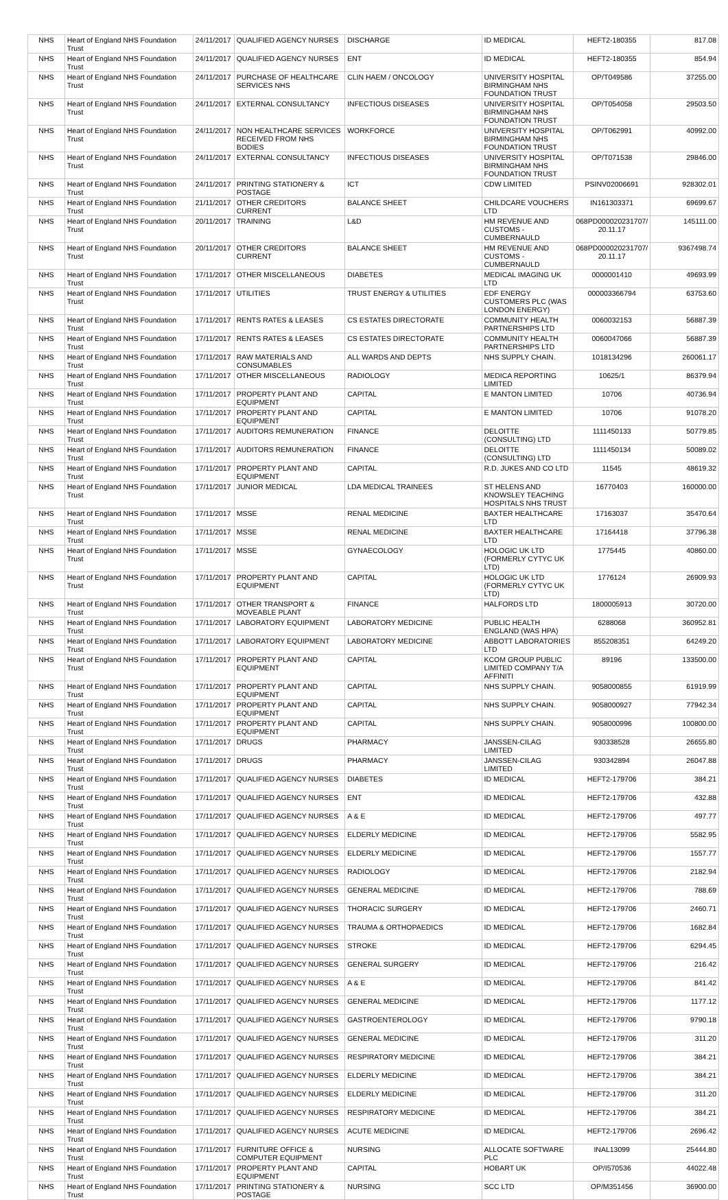| NHS | Heart of England NHS Foundation Trust | 24/11/2017 | QUALIFIED AGENCY NURSES | DISCHARGE | ID MEDICAL | HEFT2-180355 | 817.08 |
| NHS | Heart of England NHS Foundation Trust | 24/11/2017 | QUALIFIED AGENCY NURSES | ENT | ID MEDICAL | HEFT2-180355 | 854.94 |
| NHS | Heart of England NHS Foundation Trust | 24/11/2017 | PURCHASE OF HEALTHCARE SERVICES NHS | CLIN HAEM / ONCOLOGY | UNIVERSITY HOSPITAL BIRMINGHAM NHS FOUNDATION TRUST | OP/T049586 | 37255.00 |
| NHS | Heart of England NHS Foundation Trust | 24/11/2017 | EXTERNAL CONSULTANCY | INFECTIOUS DISEASES | UNIVERSITY HOSPITAL BIRMINGHAM NHS FOUNDATION TRUST | OP/T054058 | 29503.50 |
| NHS | Heart of England NHS Foundation Trust | 24/11/2017 | NON HEALTHCARE SERVICES RECEIVED FROM NHS BODIES | WORKFORCE | UNIVERSITY HOSPITAL BIRMINGHAM NHS FOUNDATION TRUST | OP/T062991 | 40992.00 |
| NHS | Heart of England NHS Foundation Trust | 24/11/2017 | EXTERNAL CONSULTANCY | INFECTIOUS DISEASES | UNIVERSITY HOSPITAL BIRMINGHAM NHS FOUNDATION TRUST | OP/T071538 | 29846.00 |
| NHS | Heart of England NHS Foundation Trust | 24/11/2017 | PRINTING STATIONERY & POSTAGE | ICT | CDW LIMITED | PSINV02006691 | 928302.01 |
| NHS | Heart of England NHS Foundation Trust | 21/11/2017 | OTHER CREDITORS CURRENT | BALANCE SHEET | CHILDCARE VOUCHERS LTD | IN161303371 | 69699.67 |
| NHS | Heart of England NHS Foundation Trust | 20/11/2017 | TRAINING | L&D | HM REVENUE AND CUSTOMS - CUMBERNAULD | 068PD000020231707/ 20.11.17 | 145111.00 |
| NHS | Heart of England NHS Foundation Trust | 20/11/2017 | OTHER CREDITORS CURRENT | BALANCE SHEET | HM REVENUE AND CUSTOMS - CUMBERNAULD | 068PD000020231707/ 20.11.17 | 9367498.74 |
| NHS | Heart of England NHS Foundation Trust | 17/11/2017 | OTHER MISCELLANEOUS | DIABETES | MEDICAL IMAGING UK LTD | 0000001410 | 49693.99 |
| NHS | Heart of England NHS Foundation Trust | 17/11/2017 | UTILITIES | TRUST ENERGY & UTILITIES | EDF ENERGY CUSTOMERS PLC (WAS LONDON ENERGY) | 000003366794 | 63753.60 |
| NHS | Heart of England NHS Foundation Trust | 17/11/2017 | RENTS RATES & LEASES | CS ESTATES DIRECTORATE | COMMUNITY HEALTH PARTNERSHIPS LTD | 0060032153 | 56887.39 |
| NHS | Heart of England NHS Foundation Trust | 17/11/2017 | RENTS RATES & LEASES | CS ESTATES DIRECTORATE | COMMUNITY HEALTH PARTNERSHIPS LTD | 0060047066 | 56887.39 |
| NHS | Heart of England NHS Foundation Trust | 17/11/2017 | RAW MATERIALS AND CONSUMABLES | ALL WARDS AND DEPTS | NHS SUPPLY CHAIN. | 1018134296 | 260061.17 |
| NHS | Heart of England NHS Foundation Trust | 17/11/2017 | OTHER MISCELLANEOUS | RADIOLOGY | MEDICA REPORTING LIMITED | 10625/1 | 86379.94 |
| NHS | Heart of England NHS Foundation Trust | 17/11/2017 | PROPERTY PLANT AND EQUIPMENT | CAPITAL | E MANTON LIMITED | 10706 | 40736.94 |
| NHS | Heart of England NHS Foundation Trust | 17/11/2017 | PROPERTY PLANT AND EQUIPMENT | CAPITAL | E MANTON LIMITED | 10706 | 91078.20 |
| NHS | Heart of England NHS Foundation Trust | 17/11/2017 | AUDITORS REMUNERATION | FINANCE | DELOITTE (CONSULTING) LTD | 1111450133 | 50779.85 |
| NHS | Heart of England NHS Foundation Trust | 17/11/2017 | AUDITORS REMUNERATION | FINANCE | DELOITTE (CONSULTING) LTD | 1111450134 | 50089.02 |
| NHS | Heart of England NHS Foundation Trust | 17/11/2017 | PROPERTY PLANT AND EQUIPMENT | CAPITAL | R.D. JUKES AND CO LTD | 11545 | 48619.32 |
| NHS | Heart of England NHS Foundation Trust | 17/11/2017 | JUNIOR MEDICAL | LDA MEDICAL TRAINEES | ST HELENS AND KNOWSLEY TEACHING HOSPITALS NHS TRUST | 16770403 | 160000.00 |
| NHS | Heart of England NHS Foundation Trust | 17/11/2017 | MSSE | RENAL MEDICINE | BAXTER HEALTHCARE LTD | 17163037 | 35470.64 |
| NHS | Heart of England NHS Foundation Trust | 17/11/2017 | MSSE | RENAL MEDICINE | BAXTER HEALTHCARE LTD | 17164418 | 37796.38 |
| NHS | Heart of England NHS Foundation Trust | 17/11/2017 | MSSE | GYNAECOLOGY | HOLOGIC UK LTD (FORMERLY CYTYC UK LTD) | 1775445 | 40860.00 |
| NHS | Heart of England NHS Foundation Trust | 17/11/2017 | PROPERTY PLANT AND EQUIPMENT | CAPITAL | HOLOGIC UK LTD (FORMERLY CYTYC UK LTD) | 1776124 | 26909.93 |
| NHS | Heart of England NHS Foundation Trust | 17/11/2017 | OTHER TRANSPORT & MOVEABLE PLANT | FINANCE | HALFORDS LTD | 1800005913 | 30720.00 |
| NHS | Heart of England NHS Foundation Trust | 17/11/2017 | LABORATORY EQUIPMENT | LABORATORY MEDICINE | PUBLIC HEALTH ENGLAND (WAS HPA) | 6288068 | 360952.81 |
| NHS | Heart of England NHS Foundation Trust | 17/11/2017 | LABORATORY EQUIPMENT | LABORATORY MEDICINE | ABBOTT LABORATORIES LTD | 855208351 | 64249.20 |
| NHS | Heart of England NHS Foundation Trust | 17/11/2017 | PROPERTY PLANT AND EQUIPMENT | CAPITAL | KCOM GROUP PUBLIC LIMITED COMPANY T/A AFFINITI | 89196 | 133500.00 |
| NHS | Heart of England NHS Foundation Trust | 17/11/2017 | PROPERTY PLANT AND EQUIPMENT | CAPITAL | NHS SUPPLY CHAIN. | 9058000855 | 61919.99 |
| NHS | Heart of England NHS Foundation Trust | 17/11/2017 | PROPERTY PLANT AND EQUIPMENT | CAPITAL | NHS SUPPLY CHAIN. | 9058000927 | 77942.34 |
| NHS | Heart of England NHS Foundation Trust | 17/11/2017 | PROPERTY PLANT AND EQUIPMENT | CAPITAL | NHS SUPPLY CHAIN. | 9058000996 | 100800.00 |
| NHS | Heart of England NHS Foundation Trust | 17/11/2017 | DRUGS | PHARMACY | JANSSEN-CILAG LIMITED | 930338528 | 26655.80 |
| NHS | Heart of England NHS Foundation Trust | 17/11/2017 | DRUGS | PHARMACY | JANSSEN-CILAG LIMITED | 930342894 | 26047.88 |
| NHS | Heart of England NHS Foundation Trust | 17/11/2017 | QUALIFIED AGENCY NURSES | DIABETES | ID MEDICAL | HEFT2-179706 | 384.21 |
| NHS | Heart of England NHS Foundation Trust | 17/11/2017 | QUALIFIED AGENCY NURSES | ENT | ID MEDICAL | HEFT2-179706 | 432.88 |
| NHS | Heart of England NHS Foundation Trust | 17/11/2017 | QUALIFIED AGENCY NURSES | A & E | ID MEDICAL | HEFT2-179706 | 497.77 |
| NHS | Heart of England NHS Foundation Trust | 17/11/2017 | QUALIFIED AGENCY NURSES | ELDERLY MEDICINE | ID MEDICAL | HEFT2-179706 | 5582.95 |
| NHS | Heart of England NHS Foundation Trust | 17/11/2017 | QUALIFIED AGENCY NURSES | ELDERLY MEDICINE | ID MEDICAL | HEFT2-179706 | 1557.77 |
| NHS | Heart of England NHS Foundation Trust | 17/11/2017 | QUALIFIED AGENCY NURSES | RADIOLOGY | ID MEDICAL | HEFT2-179706 | 2182.94 |
| NHS | Heart of England NHS Foundation Trust | 17/11/2017 | QUALIFIED AGENCY NURSES | GENERAL MEDICINE | ID MEDICAL | HEFT2-179706 | 788.69 |
| NHS | Heart of England NHS Foundation Trust | 17/11/2017 | QUALIFIED AGENCY NURSES | THORACIC SURGERY | ID MEDICAL | HEFT2-179706 | 2460.71 |
| NHS | Heart of England NHS Foundation Trust | 17/11/2017 | QUALIFIED AGENCY NURSES | TRAUMA & ORTHOPAEDICS | ID MEDICAL | HEFT2-179706 | 1682.84 |
| NHS | Heart of England NHS Foundation Trust | 17/11/2017 | QUALIFIED AGENCY NURSES | STROKE | ID MEDICAL | HEFT2-179706 | 6294.45 |
| NHS | Heart of England NHS Foundation Trust | 17/11/2017 | QUALIFIED AGENCY NURSES | GENERAL SURGERY | ID MEDICAL | HEFT2-179706 | 216.42 |
| NHS | Heart of England NHS Foundation Trust | 17/11/2017 | QUALIFIED AGENCY NURSES | A & E | ID MEDICAL | HEFT2-179706 | 841.42 |
| NHS | Heart of England NHS Foundation Trust | 17/11/2017 | QUALIFIED AGENCY NURSES | GENERAL MEDICINE | ID MEDICAL | HEFT2-179706 | 1177.12 |
| NHS | Heart of England NHS Foundation Trust | 17/11/2017 | QUALIFIED AGENCY NURSES | GASTROENTEROLOGY | ID MEDICAL | HEFT2-179706 | 9790.18 |
| NHS | Heart of England NHS Foundation Trust | 17/11/2017 | QUALIFIED AGENCY NURSES | GENERAL MEDICINE | ID MEDICAL | HEFT2-179706 | 311.20 |
| NHS | Heart of England NHS Foundation Trust | 17/11/2017 | QUALIFIED AGENCY NURSES | RESPIRATORY MEDICINE | ID MEDICAL | HEFT2-179706 | 384.21 |
| NHS | Heart of England NHS Foundation Trust | 17/11/2017 | QUALIFIED AGENCY NURSES | ELDERLY MEDICINE | ID MEDICAL | HEFT2-179706 | 384.21 |
| NHS | Heart of England NHS Foundation Trust | 17/11/2017 | QUALIFIED AGENCY NURSES | ELDERLY MEDICINE | ID MEDICAL | HEFT2-179706 | 311.20 |
| NHS | Heart of England NHS Foundation Trust | 17/11/2017 | QUALIFIED AGENCY NURSES | RESPIRATORY MEDICINE | ID MEDICAL | HEFT2-179706 | 384.21 |
| NHS | Heart of England NHS Foundation Trust | 17/11/2017 | QUALIFIED AGENCY NURSES | ACUTE MEDICINE | ID MEDICAL | HEFT2-179706 | 2696.42 |
| NHS | Heart of England NHS Foundation Trust | 17/11/2017 | FURNITURE OFFICE & COMPUTER EQUIPMENT | NURSING | ALLOCATE SOFTWARE PLC | INAL13099 | 25444.80 |
| NHS | Heart of England NHS Foundation Trust | 17/11/2017 | PROPERTY PLANT AND EQUIPMENT | CAPITAL | HOBART UK | OP/I570536 | 44022.48 |
| NHS | Heart of England NHS Foundation Trust | 17/11/2017 | PRINTING STATIONERY & POSTAGE | NURSING | SCC LTD | OP/M351456 | 36900.00 |